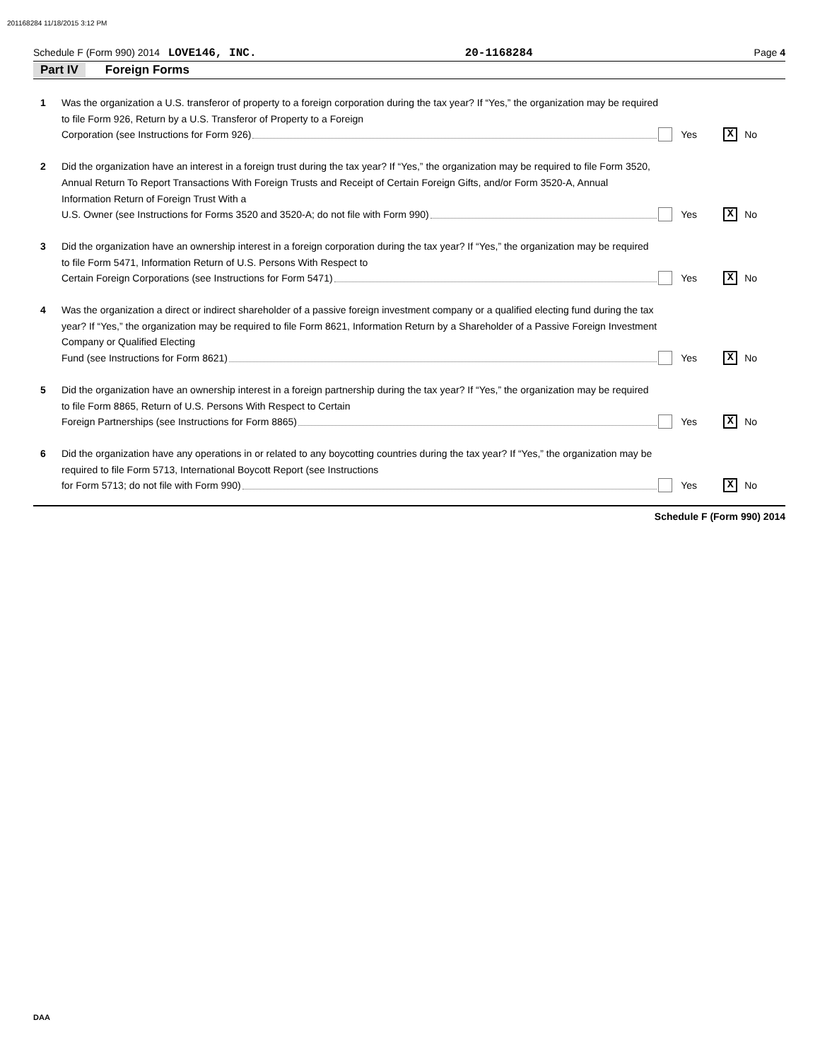201168284 11/18/2015 3:12 PM
Schedule F (Form 990) 2014 LOVE146, INC. 20-1168284 Page 4
Part IV Foreign Forms
1 Was the organization a U.S. transferor of property to a foreign corporation during the tax year? If “Yes,” the organization may be required to file Form 926, Return by a U.S. Transferor of Property to a Foreign
Corporation (see Instructions for Form 926)
Yes
X
No
2 Did the organization have an interest in a foreign trust during the tax year? If “Yes,” the organization may be required to file Form 3520, Annual Return To Report Transactions With Foreign Trusts and Receipt of Certain Foreign Gifts, and/or Form 3520-A, Annual Information Return of Foreign Trust With a
U.S. Owner (see Instructions for Forms 3520 and 3520-A; do not file with Form 990)
Yes
X
No
3 Did the organization have an ownership interest in a foreign corporation during the tax year? If “Yes,” the organization may be required to file Form 5471, Information Return of U.S. Persons With Respect to
Certain Foreign Corporations (see Instructions for Form 5471)
Yes
X
No
4 Was the organization a direct or indirect shareholder of a passive foreign investment company or a qualified electing fund during the tax year? If “Yes,” the organization may be required to file Form 8621, Information Return by a Shareholder of a Passive Foreign Investment Company or Qualified Electing
Fund (see Instructions for Form 8621)
Yes
X
No
5 Did the organization have an ownership interest in a foreign partnership during the tax year? If “Yes,” the organization may be required to file Form 8865, Return of U.S. Persons With Respect to Certain
Foreign Partnerships (see Instructions for Form 8865)
Yes
X
No
6 Did the organization have any operations in or related to any boycotting countries during the tax year? If “Yes,” the organization may be required to file Form 5713, International Boycott Report (see Instructions
for Form 5713; do not file with Form 990)
Yes
X
No
Schedule F (Form 990) 2014
DAA